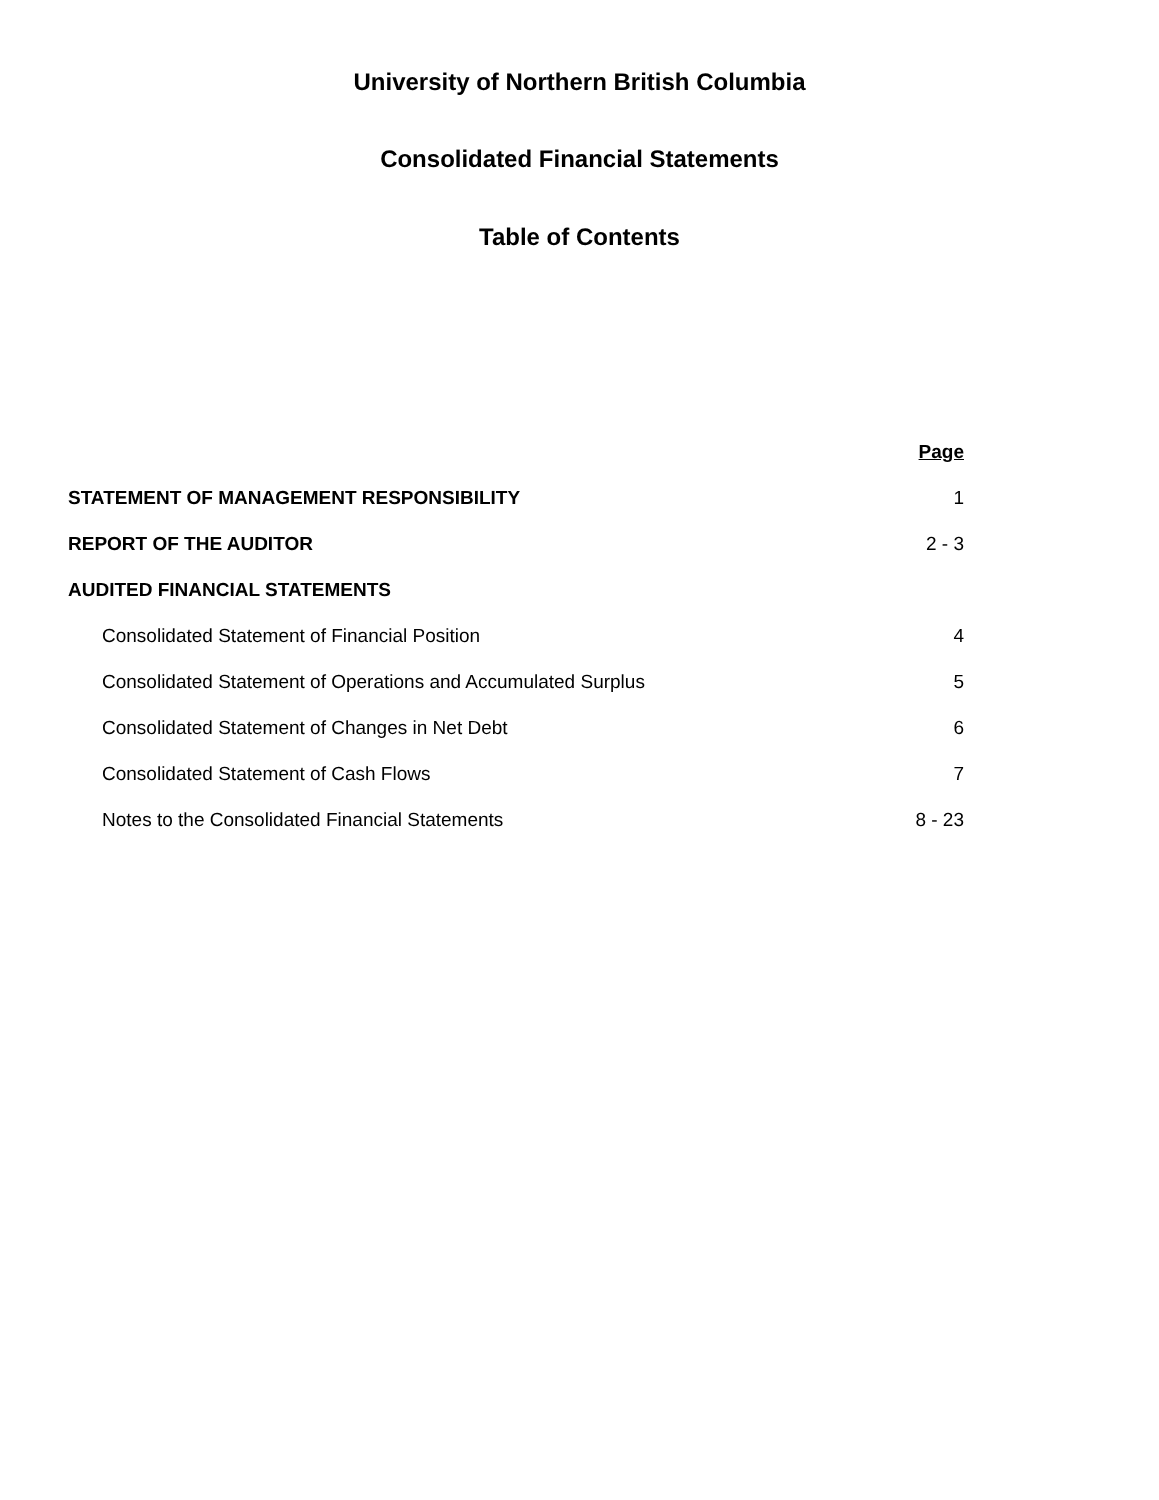University of Northern British Columbia
Consolidated Financial Statements
Table of Contents
| | Page |
| STATEMENT OF MANAGEMENT RESPONSIBILITY | 1 |
| REPORT OF THE AUDITOR | 2 - 3 |
| AUDITED FINANCIAL STATEMENTS | |
| Consolidated Statement of Financial Position | 4 |
| Consolidated Statement of Operations and Accumulated Surplus | 5 |
| Consolidated Statement of Changes in Net Debt | 6 |
| Consolidated Statement of Cash Flows | 7 |
| Notes to the Consolidated Financial Statements | 8 - 23 |